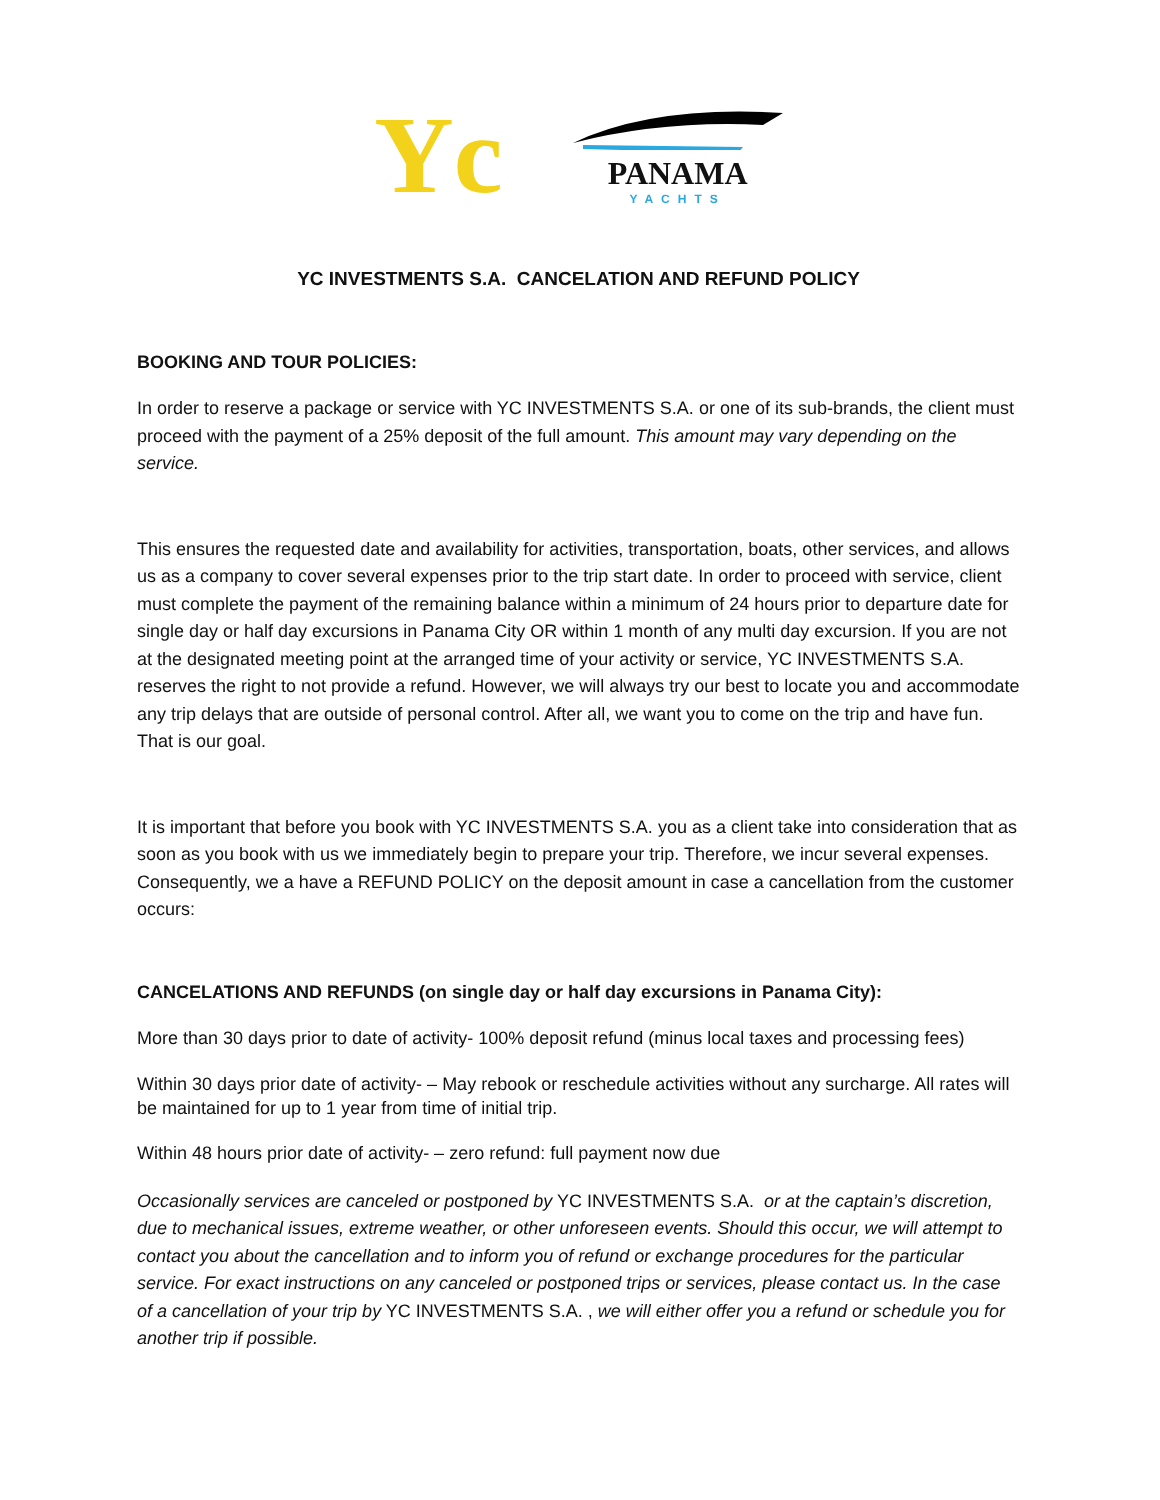Yc
PANAMA
YACHTS
YC INVESTMENTS S.A. CANCELATION AND REFUND POLICY
BOOKING AND TOUR POLICIES:
In order to reserve a package or service with YC INVESTMENTS S.A. or one of its sub-brands, the client must proceed with the payment of a 25% deposit of the full amount. This amount may vary depending on the service.
This ensures the requested date and availability for activities, transportation, boats, other services, and allows us as a company to cover several expenses prior to the trip start date. In order to proceed with service, client must complete the payment of the remaining balance within a minimum of 24 hours prior to departure date for single day or half day excursions in Panama City OR within 1 month of any multi day excursion. If you are not at the designated meeting point at the arranged time of your activity or service, YC INVESTMENTS S.A. reserves the right to not provide a refund. However, we will always try our best to locate you and accommodate any trip delays that are outside of personal control. After all, we want you to come on the trip and have fun. That is our goal.
It is important that before you book with YC INVESTMENTS S.A. you as a client take into consideration that as soon as you book with us we immediately begin to prepare your trip. Therefore, we incur several expenses. Consequently, we a have a REFUND POLICY on the deposit amount in case a cancellation from the customer occurs:
CANCELATIONS AND REFUNDS (on single day or half day excursions in Panama City):
More than 30 days prior to date of activity- 100% deposit refund (minus local taxes and processing fees)
Within 30 days prior date of activity- – May rebook or reschedule activities without any surcharge. All rates will be maintained for up to 1 year from time of initial trip.
Within 48 hours prior date of activity- – zero refund: full payment now due
Occasionally services are canceled or postponed by YC INVESTMENTS S.A. or at the captain’s discretion, due to mechanical issues, extreme weather, or other unforeseen events. Should this occur, we will attempt to contact you about the cancellation and to inform you of refund or exchange procedures for the particular service. For exact instructions on any canceled or postponed trips or services, please contact us. In the case of a cancellation of your trip by YC INVESTMENTS S.A. , we will either offer you a refund or schedule you for another trip if possible.